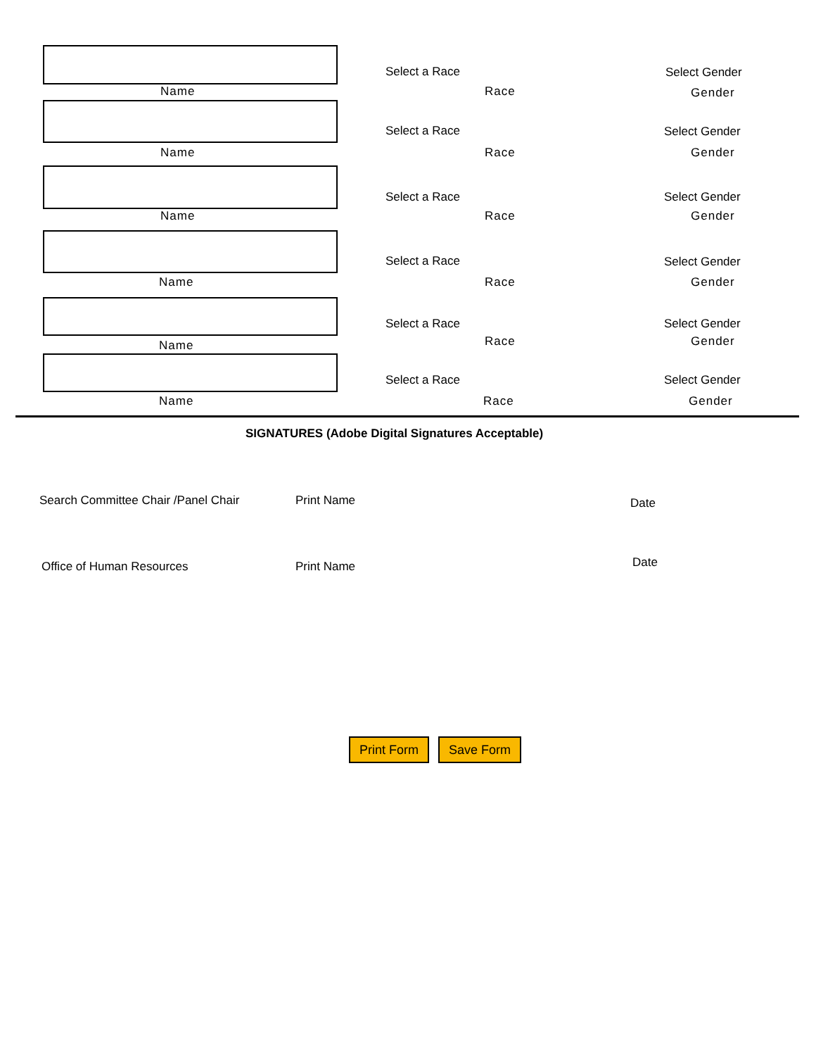Select a Race Select Gender
Name Race Gender
Select a Race Select Gender
Name Race Gender
Select a Race Select Gender
Name Race Gender
Select a Race Select Gender
Name Race Gender
Select a Race Select Gender
Race Gender
Name
Select a Race Select Gender
Name Race Gender
SIGNATURES (Adobe Digital Signatures Acceptable)
Search Committee Chair /Panel Chair Print Name Date
Office of Human Resources Print Name Date
Print Form Save Form